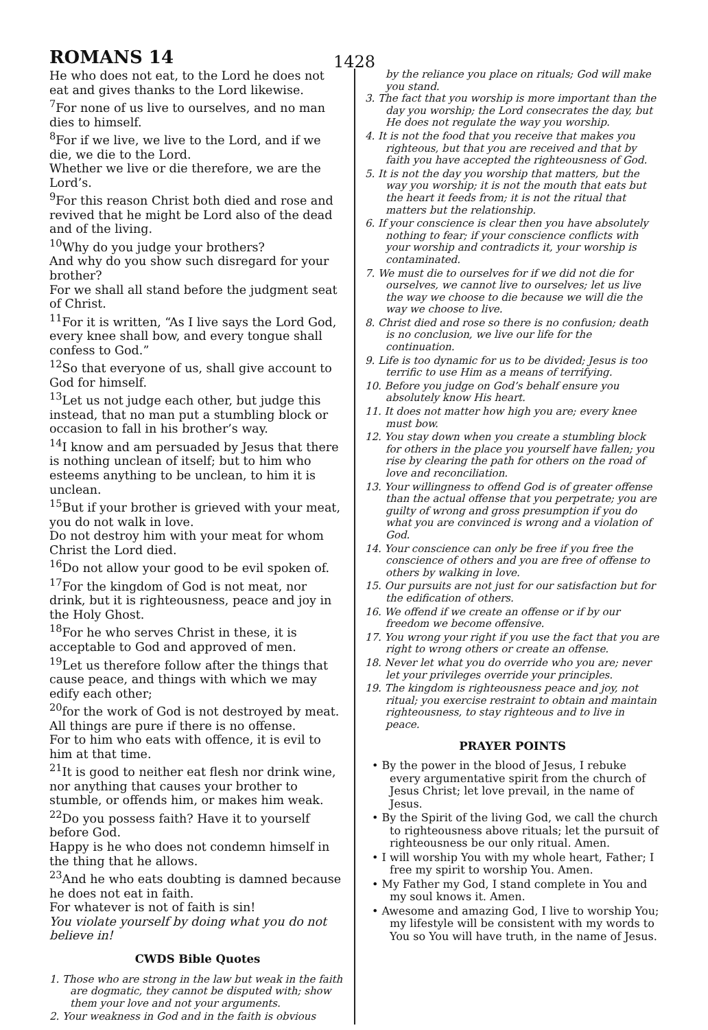ROMANS 14 1428
He who does not eat, to the Lord he does not eat and gives thanks to the Lord likewise.
<sup>7</sup> For none of us live to ourselves, and no man dies to himself.
<sup>8</sup> For if we live, we live to the Lord, and if we die, we die to the Lord.
Whether we live or die therefore, we are the Lord’s.
<sup>9</sup> For this reason Christ both died and rose and revived that he might be Lord also of the dead and of the living.
<sup>10</sup> Why do you judge your brothers?
And why do you show such disregard for your brother?
For we shall all stand before the judgment seat of Christ.
<sup>11</sup> For it is written, “As I live says the Lord God, every knee shall bow, and every tongue shall confess to God.”
<sup>12</sup> So that everyone of us, shall give account to God for himself.
<sup>13</sup> Let us not judge each other, but judge this instead, that no man put a stumbling block or occasion to fall in his brother’s way.
<sup>14</sup> I know and am persuaded by Jesus that there is nothing unclean of itself; but to him who esteems anything to be unclean, to him it is unclean.
<sup>15</sup> But if your brother is grieved with your meat, you do not walk in love.
Do not destroy him with your meat for whom Christ the Lord died.
<sup>16</sup> Do not allow your good to be evil spoken of.
<sup>17</sup> For the kingdom of God is not meat, nor drink, but it is righteousness, peace and joy in the Holy Ghost.
<sup>18</sup> For he who serves Christ in these, it is acceptable to God and approved of men.
<sup>19</sup> Let us therefore follow after the things that cause peace, and things with which we may edify each other;
<sup>20</sup> for the work of God is not destroyed by meat.
All things are pure if there is no offense.
For to him who eats with offence, it is evil to him at that time.
<sup>21</sup> It is good to neither eat flesh nor drink wine, nor anything that causes your brother to stumble, or offends him, or makes him weak.
<sup>22</sup> Do you possess faith? Have it to yourself before God.
Happy is he who does not condemn himself in the thing that he allows.
<sup>23</sup> And he who eats doubting is damned because he does not eat in faith.
For whatever is not of faith is sin!
You violate yourself by doing what you do not believe in!
CWDS Bible Quotes
1. Those who are strong in the law but weak in the faith are dogmatic, they cannot be disputed with; show them your love and not your arguments.
2. Your weakness in God and in the faith is obvious
by the reliance you place on rituals; God will make you stand.
3. The fact that you worship is more important than the day you worship; the Lord consecrates the day, but He does not regulate the way you worship.
4. It is not the food that you receive that makes you righteous, but that you are received and that by faith you have accepted the righteousness of God.
5. It is not the day you worship that matters, but the way you worship; it is not the mouth that eats but the heart it feeds from; it is not the ritual that matters but the relationship.
6. If your conscience is clear then you have absolutely nothing to fear; if your conscience conflicts with your worship and contradicts it, your worship is contaminated.
7. We must die to ourselves for if we did not die for ourselves, we cannot live to ourselves; let us live the way we choose to die because we will die the way we choose to live.
8. Christ died and rose so there is no confusion; death is no conclusion, we live our life for the continuation.
9. Life is too dynamic for us to be divided; Jesus is too terrific to use Him as a means of terrifying.
10. Before you judge on God’s behalf ensure you absolutely know His heart.
11. It does not matter how high you are; every knee must bow.
12. You stay down when you create a stumbling block for others in the place you yourself have fallen; you rise by clearing the path for others on the road of love and reconciliation.
13. Your willingness to offend God is of greater offense than the actual offense that you perpetrate; you are guilty of wrong and gross presumption if you do what you are convinced is wrong and a violation of God.
14. Your conscience can only be free if you free the conscience of others and you are free of offense to others by walking in love.
15. Our pursuits are not just for our satisfaction but for the edification of others.
16. We offend if we create an offense or if by our freedom we become offensive.
17. You wrong your right if you use the fact that you are right to wrong others or create an offense.
18. Never let what you do override who you are; never let your privileges override your principles.
19. The kingdom is righteousness peace and joy, not ritual; you exercise restraint to obtain and maintain righteousness, to stay righteous and to live in peace.
PRAYER POINTS
• By the power in the blood of Jesus, I rebuke every argumentative spirit from the church of Jesus Christ; let love prevail, in the name of Jesus.
• By the Spirit of the living God, we call the church to righteousness above rituals; let the pursuit of righteousness be our only ritual. Amen.
• I will worship You with my whole heart, Father; I free my spirit to worship You. Amen.
• My Father my God, I stand complete in You and my soul knows it. Amen.
• Awesome and amazing God, I live to worship You; my lifestyle will be consistent with my words to You so You will have truth, in the name of Jesus.